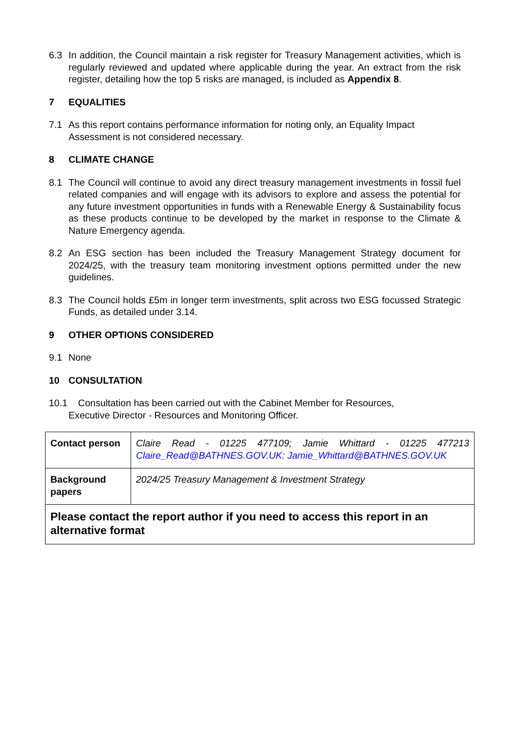6.3 In addition, the Council maintain a risk register for Treasury Management activities, which is regularly reviewed and updated where applicable during the year. An extract from the risk register, detailing how the top 5 risks are managed, is included as Appendix 8.
7 EQUALITIES
7.1 As this report contains performance information for noting only, an Equality Impact Assessment is not considered necessary.
8 CLIMATE CHANGE
8.1 The Council will continue to avoid any direct treasury management investments in fossil fuel related companies and will engage with its advisors to explore and assess the potential for any future investment opportunities in funds with a Renewable Energy & Sustainability focus as these products continue to be developed by the market in response to the Climate & Nature Emergency agenda.
8.2 An ESG section has been included the Treasury Management Strategy document for 2024/25, with the treasury team monitoring investment options permitted under the new guidelines.
8.3 The Council holds £5m in longer term investments, split across two ESG focussed Strategic Funds, as detailed under 3.14.
9 OTHER OPTIONS CONSIDERED
9.1 None
10 CONSULTATION
10.1 Consultation has been carried out with the Cabinet Member for Resources,
Executive Director - Resources and Monitoring Officer.
| Contact person | Claire Read - 01225 477109; Jamie Whittard - 01225 477213 Claire_Read@BATHNES.GOV.UK : Jamie_Whittard@BATHNES.GOV.UK |
| Background papers | 2024/25 Treasury Management & Investment Strategy |
| Please contact the report author if you need to access this report in an alternative format | |